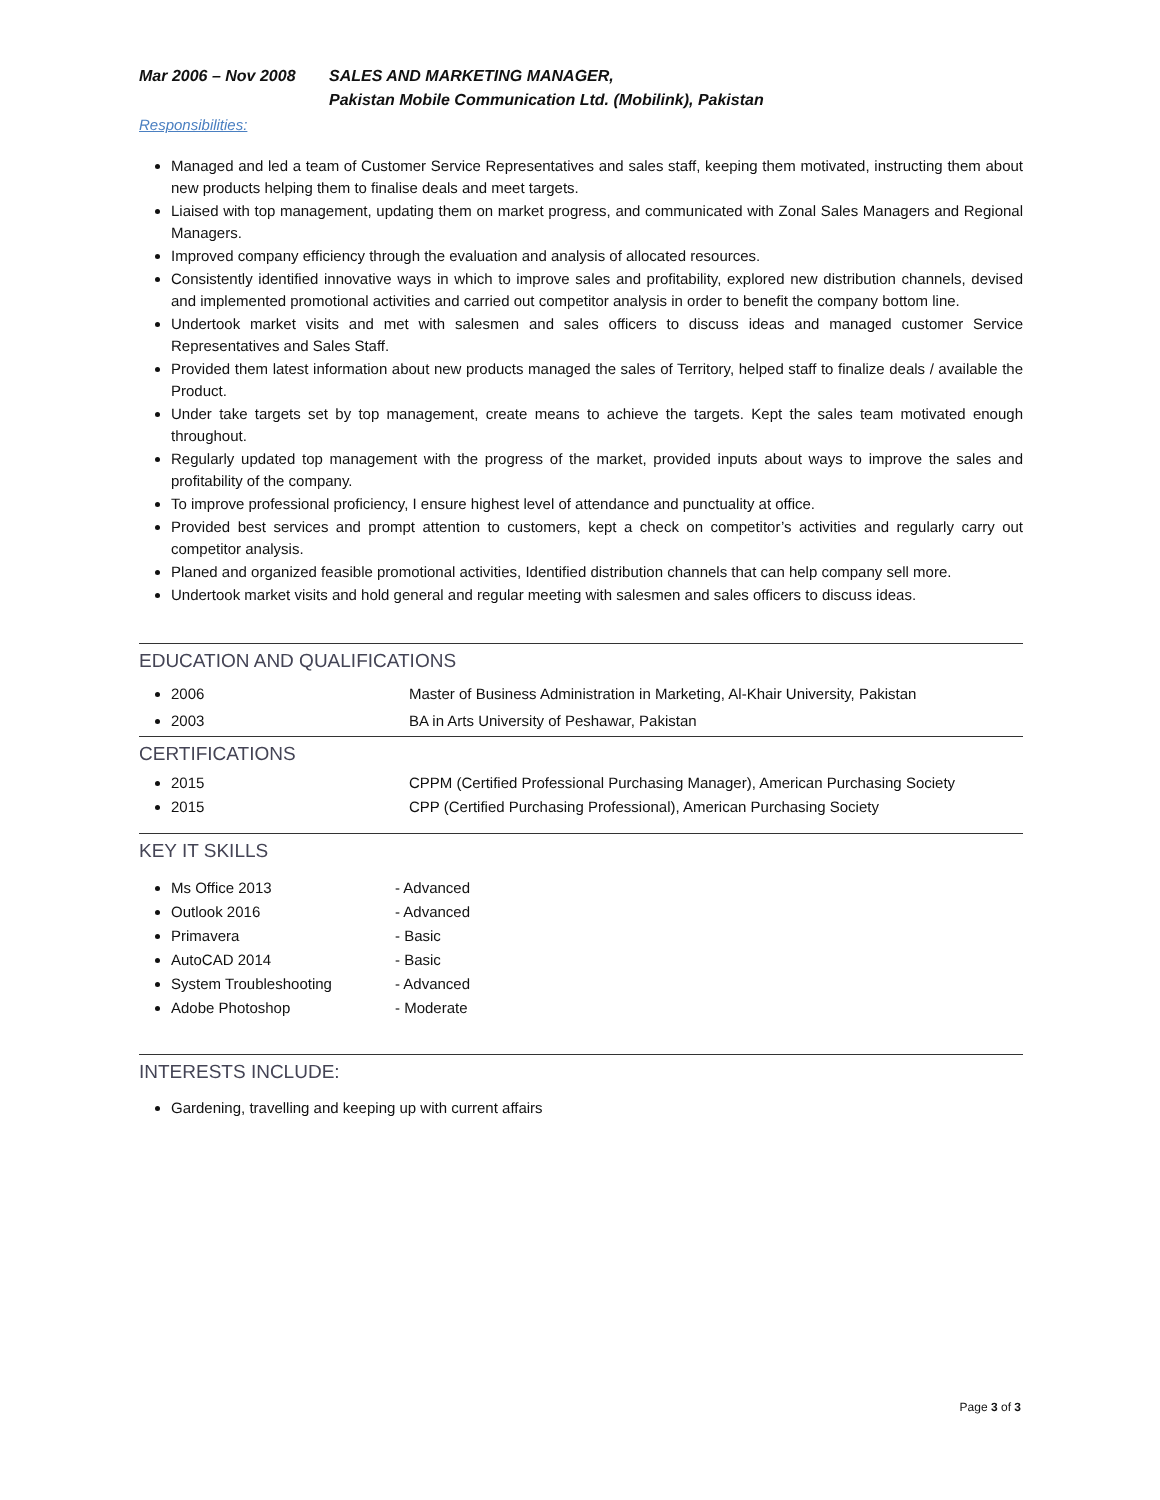Mar 2006 – Nov 2008 SALES AND MARKETING MANAGER,
Pakistan Mobile Communication Ltd. (Mobilink), Pakistan
Responsibilities:
Managed and led a team of Customer Service Representatives and sales staff, keeping them motivated, instructing them about new products helping them to finalise deals and meet targets.
Liaised with top management, updating them on market progress, and communicated with Zonal Sales Managers and Regional Managers.
Improved company efficiency through the evaluation and analysis of allocated resources.
Consistently identified innovative ways in which to improve sales and profitability, explored new distribution channels, devised and implemented promotional activities and carried out competitor analysis in order to benefit the company bottom line.
Undertook market visits and met with salesmen and sales officers to discuss ideas and managed customer Service Representatives and Sales Staff.
Provided them latest information about new products managed the sales of Territory, helped staff to finalize deals / available the Product.
Under take targets set by top management, create means to achieve the targets. Kept the sales team motivated enough throughout.
Regularly updated top management with the progress of the market, provided inputs about ways to improve the sales and profitability of the company.
To improve professional proficiency, I ensure highest level of attendance and punctuality at office.
Provided best services and prompt attention to customers, kept a check on competitor’s activities and regularly carry out competitor analysis.
Planed and organized feasible promotional activities, Identified distribution channels that can help company sell more.
Undertook market visits and hold general and regular meeting with salesmen and sales officers to discuss ideas.
EDUCATION AND QUALIFICATIONS
2006 Master of Business Administration in Marketing, Al-Khair University, Pakistan
2003 BA in Arts University of Peshawar, Pakistan
CERTIFICATIONS
2015 CPPM (Certified Professional Purchasing Manager), American Purchasing Society
2015 CPP (Certified Purchasing Professional), American Purchasing Society
KEY IT SKILLS
Ms Office 2013 - Advanced
Outlook 2016 - Advanced
Primavera - Basic
AutoCAD 2014 - Basic
System Troubleshooting - Advanced
Adobe Photoshop - Moderate
INTERESTS INCLUDE:
Gardening, travelling and keeping up with current affairs
Page 3 of 3